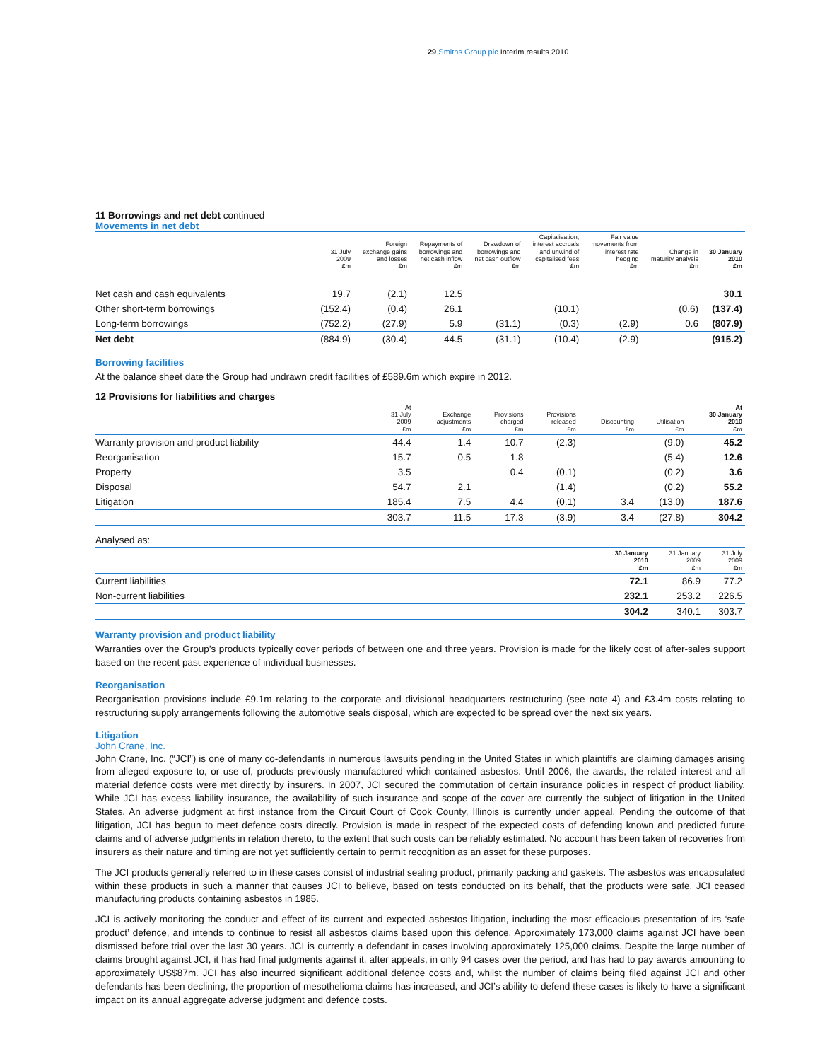29 Smiths Group plc Interim results 2010
11 Borrowings and net debt continued
Movements in net debt
| | 31 July 2009 £m | Foreign exchange gains and losses £m | Repayments of borrowings and net cash inflow £m | Drawdown of borrowings and net cash outflow £m | Capitalisation, interest accruals and unwind of capitalised fees £m | Fair value movements from interest rate hedging £m | Change in maturity analysis £m | 30 January 2010 £m |
| --- | --- | --- | --- | --- | --- | --- | --- | --- |
| Net cash and cash equivalents | 19.7 | (2.1) | 12.5 | | | | | 30.1 |
| Other short-term borrowings | (152.4) | (0.4) | 26.1 | | (10.1) | | (0.6) | (137.4) |
| Long-term borrowings | (752.2) | (27.9) | 5.9 | (31.1) | (0.3) | (2.9) | 0.6 | (807.9) |
| Net debt | (884.9) | (30.4) | 44.5 | (31.1) | (10.4) | (2.9) | | (915.2) |
Borrowing facilities
At the balance sheet date the Group had undrawn credit facilities of £589.6m which expire in 2012.
12 Provisions for liabilities and charges
| | At 31 July 2009 £m | Exchange adjustments £m | Provisions charged £m | Provisions released £m | Discounting £m | Utilisation £m | At 30 January 2010 £m |
| --- | --- | --- | --- | --- | --- | --- | --- |
| Warranty provision and product liability | 44.4 | 1.4 | 10.7 | (2.3) | | (9.0) | 45.2 |
| Reorganisation | 15.7 | 0.5 | 1.8 | | | (5.4) | 12.6 |
| Property | 3.5 | | 0.4 | (0.1) | | (0.2) | 3.6 |
| Disposal | 54.7 | 2.1 | | (1.4) | | (0.2) | 55.2 |
| Litigation | 185.4 | 7.5 | 4.4 | (0.1) | 3.4 | (13.0) | 187.6 |
| | 303.7 | 11.5 | 17.3 | (3.9) | 3.4 | (27.8) | 304.2 |
| Analysed as: | | | |
| | 30 January 2010 £m | 31 January 2009 £m | 31 July 2009 £m |
| Current liabilities | 72.1 | 86.9 | 77.2 |
| Non-current liabilities | 232.1 | 253.2 | 226.5 |
| | 304.2 | 340.1 | 303.7 |
Warranty provision and product liability
Warranties over the Group’s products typically cover periods of between one and three years. Provision is made for the likely cost of after-sales support based on the recent past experience of individual businesses.
Reorganisation
Reorganisation provisions include £9.1m relating to the corporate and divisional headquarters restructuring (see note 4) and £3.4m costs relating to restructuring supply arrangements following the automotive seals disposal, which are expected to be spread over the next six years.
Litigation
John Crane, Inc.
John Crane, Inc. (“JCI”) is one of many co-defendants in numerous lawsuits pending in the United States in which plaintiffs are claiming damages arising from alleged exposure to, or use of, products previously manufactured which contained asbestos. Until 2006, the awards, the related interest and all material defence costs were met directly by insurers. In 2007, JCI secured the commutation of certain insurance policies in respect of product liability. While JCI has excess liability insurance, the availability of such insurance and scope of the cover are currently the subject of litigation in the United States. An adverse judgment at first instance from the Circuit Court of Cook County, Illinois is currently under appeal. Pending the outcome of that litigation, JCI has begun to meet defence costs directly. Provision is made in respect of the expected costs of defending known and predicted future claims and of adverse judgments in relation thereto, to the extent that such costs can be reliably estimated. No account has been taken of recoveries from insurers as their nature and timing are not yet sufficiently certain to permit recognition as an asset for these purposes.
The JCI products generally referred to in these cases consist of industrial sealing product, primarily packing and gaskets. The asbestos was encapsulated within these products in such a manner that causes JCI to believe, based on tests conducted on its behalf, that the products were safe. JCI ceased manufacturing products containing asbestos in 1985.
JCI is actively monitoring the conduct and effect of its current and expected asbestos litigation, including the most efficacious presentation of its ‘safe product’ defence, and intends to continue to resist all asbestos claims based upon this defence. Approximately 173,000 claims against JCI have been dismissed before trial over the last 30 years. JCI is currently a defendant in cases involving approximately 125,000 claims. Despite the large number of claims brought against JCI, it has had final judgments against it, after appeals, in only 94 cases over the period, and has had to pay awards amounting to approximately US$87m. JCI has also incurred significant additional defence costs and, whilst the number of claims being filed against JCI and other defendants has been declining, the proportion of mesothelioma claims has increased, and JCI’s ability to defend these cases is likely to have a significant impact on its annual aggregate adverse judgment and defence costs.